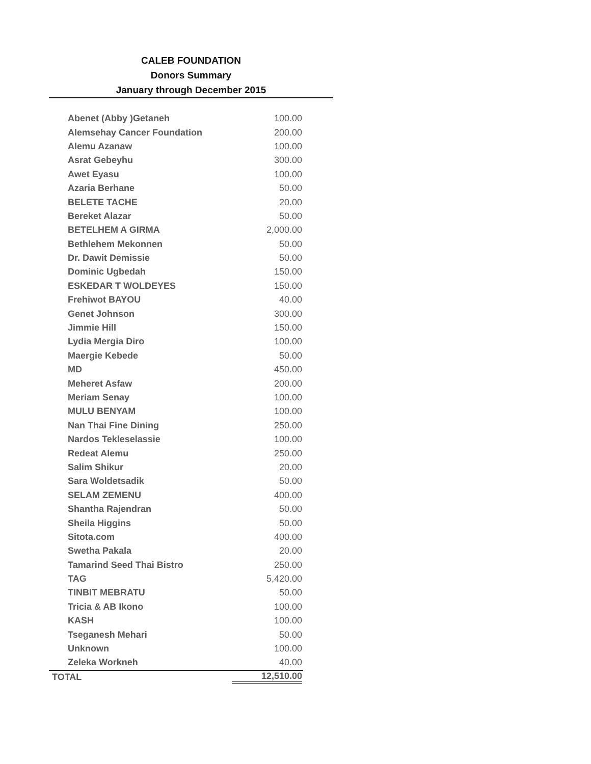CALEB FOUNDATION
Donors Summary
January through December 2015
| Abenet (Abby )Getaneh | 100.00 |
| Alemsehay Cancer Foundation | 200.00 |
| Alemu Azanaw | 100.00 |
| Asrat Gebeyhu | 300.00 |
| Awet Eyasu | 100.00 |
| Azaria Berhane | 50.00 |
| BELETE TACHE | 20.00 |
| Bereket Alazar | 50.00 |
| BETELHEM A GIRMA | 2,000.00 |
| Bethlehem Mekonnen | 50.00 |
| Dr. Dawit Demissie | 50.00 |
| Dominic Ugbedah | 150.00 |
| ESKEDAR T WOLDEYES | 150.00 |
| Frehiwot BAYOU | 40.00 |
| Genet Johnson | 300.00 |
| Jimmie Hill | 150.00 |
| Lydia Mergia Diro | 100.00 |
| Maergie Kebede | 50.00 |
| MD | 450.00 |
| Meheret Asfaw | 200.00 |
| Meriam Senay | 100.00 |
| MULU BENYAM | 100.00 |
| Nan Thai Fine Dining | 250.00 |
| Nardos Tekleselassie | 100.00 |
| Redeat Alemu | 250.00 |
| Salim Shikur | 20.00 |
| Sara Woldetsadik | 50.00 |
| SELAM ZEMENU | 400.00 |
| Shantha Rajendran | 50.00 |
| Sheila Higgins | 50.00 |
| Sitota.com | 400.00 |
| Swetha Pakala | 20.00 |
| Tamarind Seed Thai Bistro | 250.00 |
| TAG | 5,420.00 |
| TINBIT MEBRATU | 50.00 |
| Tricia & AB Ikono | 100.00 |
| KASH | 100.00 |
| Tseganesh Mehari | 50.00 |
| Unknown | 100.00 |
| Zeleka Workneh | 40.00 |
| TOTAL | 12,510.00 |